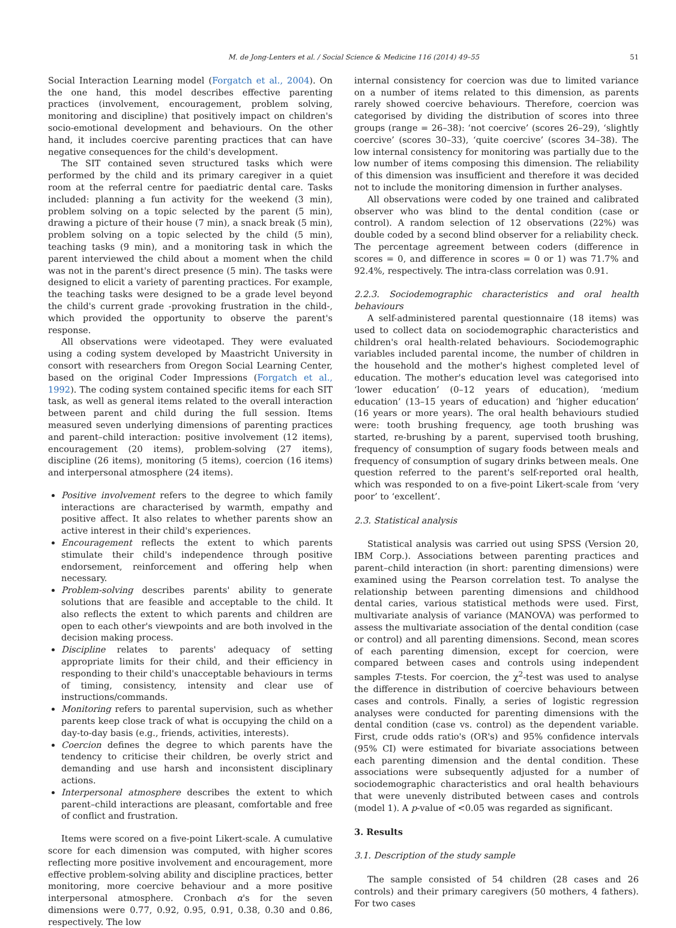M. de Jong-Lenters et al. / Social Science & Medicine 116 (2014) 49–55 51
Social Interaction Learning model (Forgatch et al., 2004). On the one hand, this model describes effective parenting practices (involvement, encouragement, problem solving, monitoring and discipline) that positively impact on children's socio-emotional development and behaviours. On the other hand, it includes coercive parenting practices that can have negative consequences for the child's development.
The SIT contained seven structured tasks which were performed by the child and its primary caregiver in a quiet room at the referral centre for paediatric dental care. Tasks included: planning a fun activity for the weekend (3 min), problem solving on a topic selected by the parent (5 min), drawing a picture of their house (7 min), a snack break (5 min), problem solving on a topic selected by the child (5 min), teaching tasks (9 min), and a monitoring task in which the parent interviewed the child about a moment when the child was not in the parent's direct presence (5 min). The tasks were designed to elicit a variety of parenting practices. For example, the teaching tasks were designed to be a grade level beyond the child's current grade -provoking frustration in the child-, which provided the opportunity to observe the parent's response.
All observations were videotaped. They were evaluated using a coding system developed by Maastricht University in consort with researchers from Oregon Social Learning Center, based on the original Coder Impressions (Forgatch et al., 1992). The coding system contained specific items for each SIT task, as well as general items related to the overall interaction between parent and child during the full session. Items measured seven underlying dimensions of parenting practices and parent–child interaction: positive involvement (12 items), encouragement (20 items), problem-solving (27 items), discipline (26 items), monitoring (5 items), coercion (16 items) and interpersonal atmosphere (24 items).
Positive involvement refers to the degree to which family interactions are characterised by warmth, empathy and positive affect. It also relates to whether parents show an active interest in their child's experiences.
Encouragement reflects the extent to which parents stimulate their child's independence through positive endorsement, reinforcement and offering help when necessary.
Problem-solving describes parents' ability to generate solutions that are feasible and acceptable to the child. It also reflects the extent to which parents and children are open to each other's viewpoints and are both involved in the decision making process.
Discipline relates to parents' adequacy of setting appropriate limits for their child, and their efficiency in responding to their child's unacceptable behaviours in terms of timing, consistency, intensity and clear use of instructions/commands.
Monitoring refers to parental supervision, such as whether parents keep close track of what is occupying the child on a day-to-day basis (e.g., friends, activities, interests).
Coercion defines the degree to which parents have the tendency to criticise their children, be overly strict and demanding and use harsh and inconsistent disciplinary actions.
Interpersonal atmosphere describes the extent to which parent–child interactions are pleasant, comfortable and free of conflict and frustration.
Items were scored on a five-point Likert-scale. A cumulative score for each dimension was computed, with higher scores reflecting more positive involvement and encouragement, more effective problem-solving ability and discipline practices, better monitoring, more coercive behaviour and a more positive interpersonal atmosphere. Cronbach α's for the seven dimensions were 0.77, 0.92, 0.95, 0.91, 0.38, 0.30 and 0.86, respectively. The low
internal consistency for coercion was due to limited variance on a number of items related to this dimension, as parents rarely showed coercive behaviours. Therefore, coercion was categorised by dividing the distribution of scores into three groups (range = 26–38): ‘not coercive’ (scores 26–29), ‘slightly coercive’ (scores 30–33), ‘quite coercive’ (scores 34–38). The low internal consistency for monitoring was partially due to the low number of items composing this dimension. The reliability of this dimension was insufficient and therefore it was decided not to include the monitoring dimension in further analyses.
All observations were coded by one trained and calibrated observer who was blind to the dental condition (case or control). A random selection of 12 observations (22%) was double coded by a second blind observer for a reliability check. The percentage agreement between coders (difference in scores = 0, and difference in scores = 0 or 1) was 71.7% and 92.4%, respectively. The intra-class correlation was 0.91.
2.2.3. Sociodemographic characteristics and oral health behaviours
A self-administered parental questionnaire (18 items) was used to collect data on sociodemographic characteristics and children's oral health-related behaviours. Sociodemographic variables included parental income, the number of children in the household and the mother's highest completed level of education. The mother's education level was categorised into ‘lower education’ (0–12 years of education), ‘medium education’ (13–15 years of education) and ‘higher education’ (16 years or more years). The oral health behaviours studied were: tooth brushing frequency, age tooth brushing was started, re-brushing by a parent, supervised tooth brushing, frequency of consumption of sugary foods between meals and frequency of consumption of sugary drinks between meals. One question referred to the parent's self-reported oral health, which was responded to on a five-point Likert-scale from ‘very poor’ to ‘excellent’.
2.3. Statistical analysis
Statistical analysis was carried out using SPSS (Version 20, IBM Corp.). Associations between parenting practices and parent–child interaction (in short: parenting dimensions) were examined using the Pearson correlation test. To analyse the relationship between parenting dimensions and childhood dental caries, various statistical methods were used. First, multivariate analysis of variance (MANOVA) was performed to assess the multivariate association of the dental condition (case or control) and all parenting dimensions. Second, mean scores of each parenting dimension, except for coercion, were compared between cases and controls using independent samples T-tests. For coercion, the χ<sup>2</sup>-test was used to analyse the difference in distribution of coercive behaviours between cases and controls. Finally, a series of logistic regression analyses were conducted for parenting dimensions with the dental condition (case vs. control) as the dependent variable. First, crude odds ratio's (OR's) and 95% confidence intervals (95% CI) were estimated for bivariate associations between each parenting dimension and the dental condition. These associations were subsequently adjusted for a number of sociodemographic characteristics and oral health behaviours that were unevenly distributed between cases and controls (model 1). A p-value of <0.05 was regarded as significant.
3. Results
3.1. Description of the study sample
The sample consisted of 54 children (28 cases and 26 controls) and their primary caregivers (50 mothers, 4 fathers). For two cases